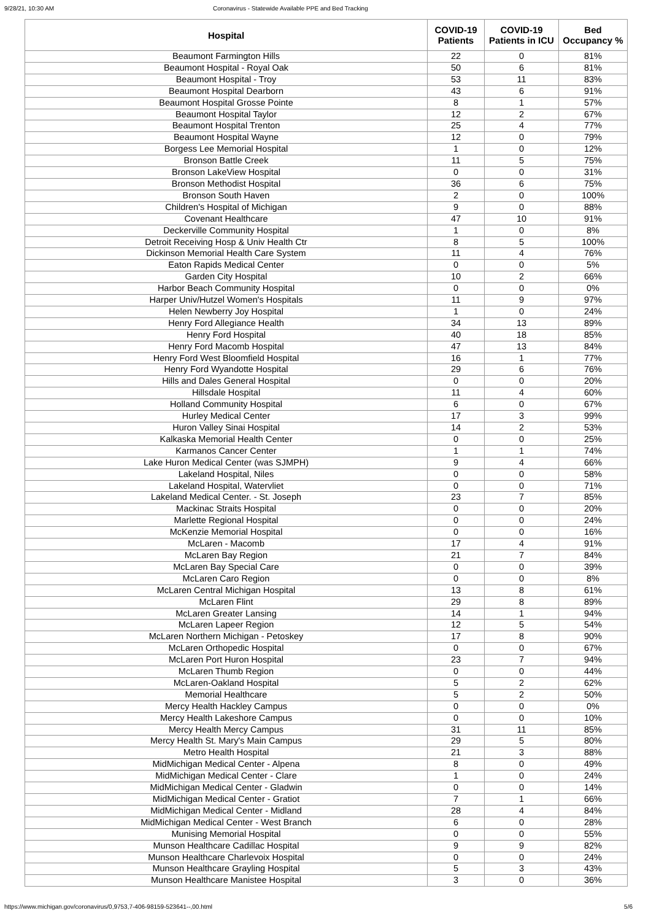9/28/21, 10:30 AM Coronavirus - Statewide Available PPE and Bed Tracking
| Hospital | COVID-19 Patients | COVID-19 Patients in ICU | Bed Occupancy % |
| --- | --- | --- | --- |
| Beaumont Farmington Hills | 22 | 0 | 81% |
| Beaumont Hospital - Royal Oak | 50 | 6 | 81% |
| Beaumont Hospital - Troy | 53 | 11 | 83% |
| Beaumont Hospital Dearborn | 43 | 6 | 91% |
| Beaumont Hospital Grosse Pointe | 8 | 1 | 57% |
| Beaumont Hospital Taylor | 12 | 2 | 67% |
| Beaumont Hospital Trenton | 25 | 4 | 77% |
| Beaumont Hospital Wayne | 12 | 0 | 79% |
| Borgess Lee Memorial Hospital | 1 | 0 | 12% |
| Bronson Battle Creek | 11 | 5 | 75% |
| Bronson LakeView Hospital | 0 | 0 | 31% |
| Bronson Methodist Hospital | 36 | 6 | 75% |
| Bronson South Haven | 2 | 0 | 100% |
| Children's Hospital of Michigan | 9 | 0 | 88% |
| Covenant Healthcare | 47 | 10 | 91% |
| Deckerville Community Hospital | 1 | 0 | 8% |
| Detroit Receiving Hosp & Univ Health Ctr | 8 | 5 | 100% |
| Dickinson Memorial Health Care System | 11 | 4 | 76% |
| Eaton Rapids Medical Center | 0 | 0 | 5% |
| Garden City Hospital | 10 | 2 | 66% |
| Harbor Beach Community Hospital | 0 | 0 | 0% |
| Harper Univ/Hutzel Women's Hospitals | 11 | 9 | 97% |
| Helen Newberry Joy Hospital | 1 | 0 | 24% |
| Henry Ford Allegiance Health | 34 | 13 | 89% |
| Henry Ford Hospital | 40 | 18 | 85% |
| Henry Ford Macomb Hospital | 47 | 13 | 84% |
| Henry Ford West Bloomfield Hospital | 16 | 1 | 77% |
| Henry Ford Wyandotte Hospital | 29 | 6 | 76% |
| Hills and Dales General Hospital | 0 | 0 | 20% |
| Hillsdale Hospital | 11 | 4 | 60% |
| Holland Community Hospital | 6 | 0 | 67% |
| Hurley Medical Center | 17 | 3 | 99% |
| Huron Valley Sinai Hospital | 14 | 2 | 53% |
| Kalkaska Memorial Health Center | 0 | 0 | 25% |
| Karmanos Cancer Center | 1 | 1 | 74% |
| Lake Huron Medical Center (was SJMPH) | 9 | 4 | 66% |
| Lakeland Hospital, Niles | 0 | 0 | 58% |
| Lakeland Hospital, Watervliet | 0 | 0 | 71% |
| Lakeland Medical Center. - St. Joseph | 23 | 7 | 85% |
| Mackinac Straits Hospital | 0 | 0 | 20% |
| Marlette Regional Hospital | 0 | 0 | 24% |
| McKenzie Memorial Hospital | 0 | 0 | 16% |
| McLaren - Macomb | 17 | 4 | 91% |
| McLaren Bay Region | 21 | 7 | 84% |
| McLaren Bay Special Care | 0 | 0 | 39% |
| McLaren Caro Region | 0 | 0 | 8% |
| McLaren Central Michigan Hospital | 13 | 8 | 61% |
| McLaren Flint | 29 | 8 | 89% |
| McLaren Greater Lansing | 14 | 1 | 94% |
| McLaren Lapeer Region | 12 | 5 | 54% |
| McLaren Northern Michigan - Petoskey | 17 | 8 | 90% |
| McLaren Orthopedic Hospital | 0 | 0 | 67% |
| McLaren Port Huron Hospital | 23 | 7 | 94% |
| McLaren Thumb Region | 0 | 0 | 44% |
| McLaren-Oakland Hospital | 5 | 2 | 62% |
| Memorial Healthcare | 5 | 2 | 50% |
| Mercy Health Hackley Campus | 0 | 0 | 0% |
| Mercy Health Lakeshore Campus | 0 | 0 | 10% |
| Mercy Health Mercy Campus | 31 | 11 | 85% |
| Mercy Health St. Mary's Main Campus | 29 | 5 | 80% |
| Metro Health Hospital | 21 | 3 | 88% |
| MidMichigan Medical Center - Alpena | 8 | 0 | 49% |
| MidMichigan Medical Center - Clare | 1 | 0 | 24% |
| MidMichigan Medical Center - Gladwin | 0 | 0 | 14% |
| MidMichigan Medical Center - Gratiot | 7 | 1 | 66% |
| MidMichigan Medical Center - Midland | 28 | 4 | 84% |
| MidMichigan Medical Center - West Branch | 6 | 0 | 28% |
| Munising Memorial Hospital | 0 | 0 | 55% |
| Munson Healthcare Cadillac Hospital | 9 | 9 | 82% |
| Munson Healthcare Charlevoix Hospital | 0 | 0 | 24% |
| Munson Healthcare Grayling Hospital | 5 | 3 | 43% |
| Munson Healthcare Manistee Hospital | 3 | 0 | 36% |
https://www.michigan.gov/coronavirus/0,9753,7-406-98159-523641--,00.html 5/6